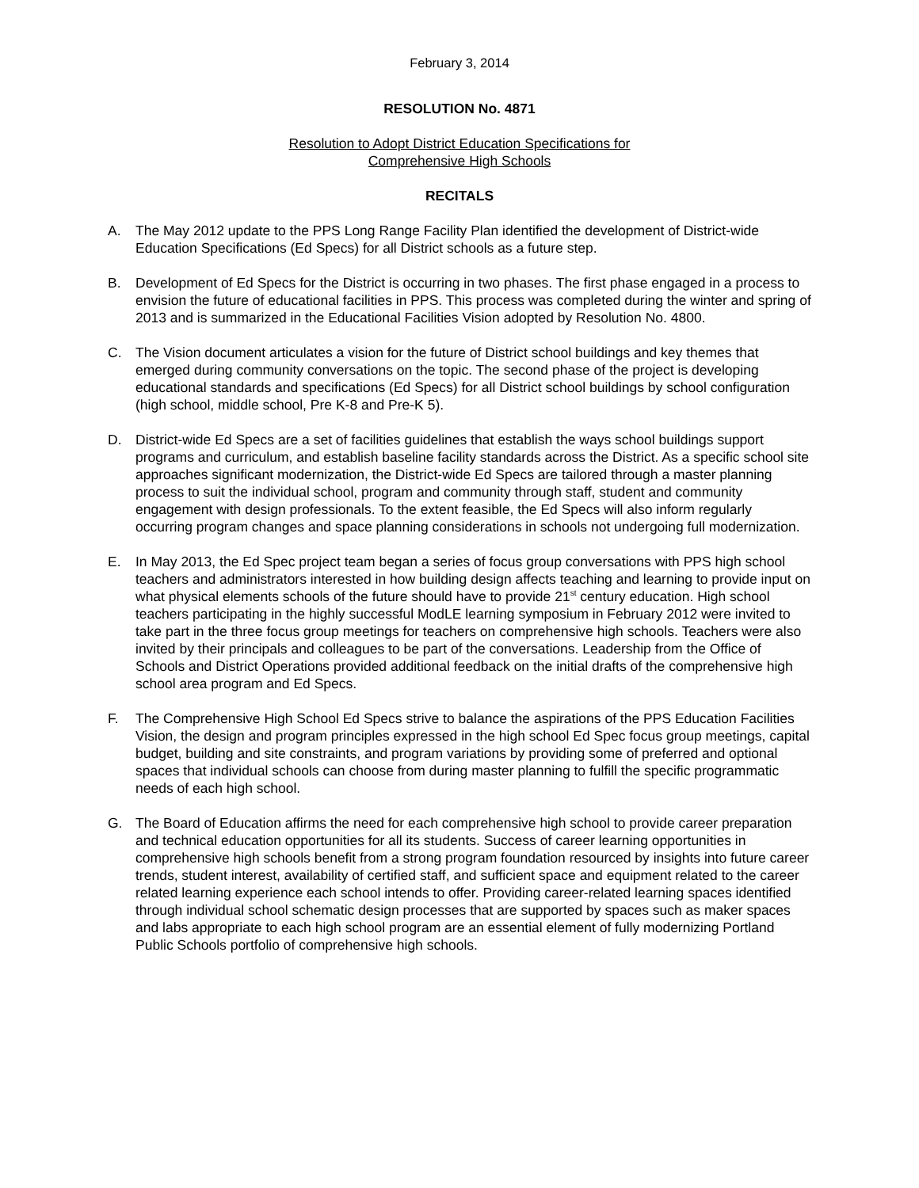February 3, 2014
RESOLUTION No. 4871
Resolution to Adopt District Education Specifications for
Comprehensive High Schools
RECITALS
A. The May 2012 update to the PPS Long Range Facility Plan identified the development of District-wide Education Specifications (Ed Specs) for all District schools as a future step.
B. Development of Ed Specs for the District is occurring in two phases. The first phase engaged in a process to envision the future of educational facilities in PPS. This process was completed during the winter and spring of 2013 and is summarized in the Educational Facilities Vision adopted by Resolution No. 4800.
C. The Vision document articulates a vision for the future of District school buildings and key themes that emerged during community conversations on the topic. The second phase of the project is developing educational standards and specifications (Ed Specs) for all District school buildings by school configuration (high school, middle school, Pre K-8 and Pre-K 5).
D. District-wide Ed Specs are a set of facilities guidelines that establish the ways school buildings support programs and curriculum, and establish baseline facility standards across the District. As a specific school site approaches significant modernization, the District-wide Ed Specs are tailored through a master planning process to suit the individual school, program and community through staff, student and community engagement with design professionals. To the extent feasible, the Ed Specs will also inform regularly occurring program changes and space planning considerations in schools not undergoing full modernization.
E. In May 2013, the Ed Spec project team began a series of focus group conversations with PPS high school teachers and administrators interested in how building design affects teaching and learning to provide input on what physical elements schools of the future should have to provide 21<sup>st</sup> century education. High school teachers participating in the highly successful ModLE learning symposium in February 2012 were invited to take part in the three focus group meetings for teachers on comprehensive high schools. Teachers were also invited by their principals and colleagues to be part of the conversations. Leadership from the Office of Schools and District Operations provided additional feedback on the initial drafts of the comprehensive high school area program and Ed Specs.
F. The Comprehensive High School Ed Specs strive to balance the aspirations of the PPS Education Facilities Vision, the design and program principles expressed in the high school Ed Spec focus group meetings, capital budget, building and site constraints, and program variations by providing some of preferred and optional spaces that individual schools can choose from during master planning to fulfill the specific programmatic needs of each high school.
G. The Board of Education affirms the need for each comprehensive high school to provide career preparation and technical education opportunities for all its students. Success of career learning opportunities in comprehensive high schools benefit from a strong program foundation resourced by insights into future career trends, student interest, availability of certified staff, and sufficient space and equipment related to the career related learning experience each school intends to offer. Providing career-related learning spaces identified through individual school schematic design processes that are supported by spaces such as maker spaces and labs appropriate to each high school program are an essential element of fully modernizing Portland Public Schools portfolio of comprehensive high schools.